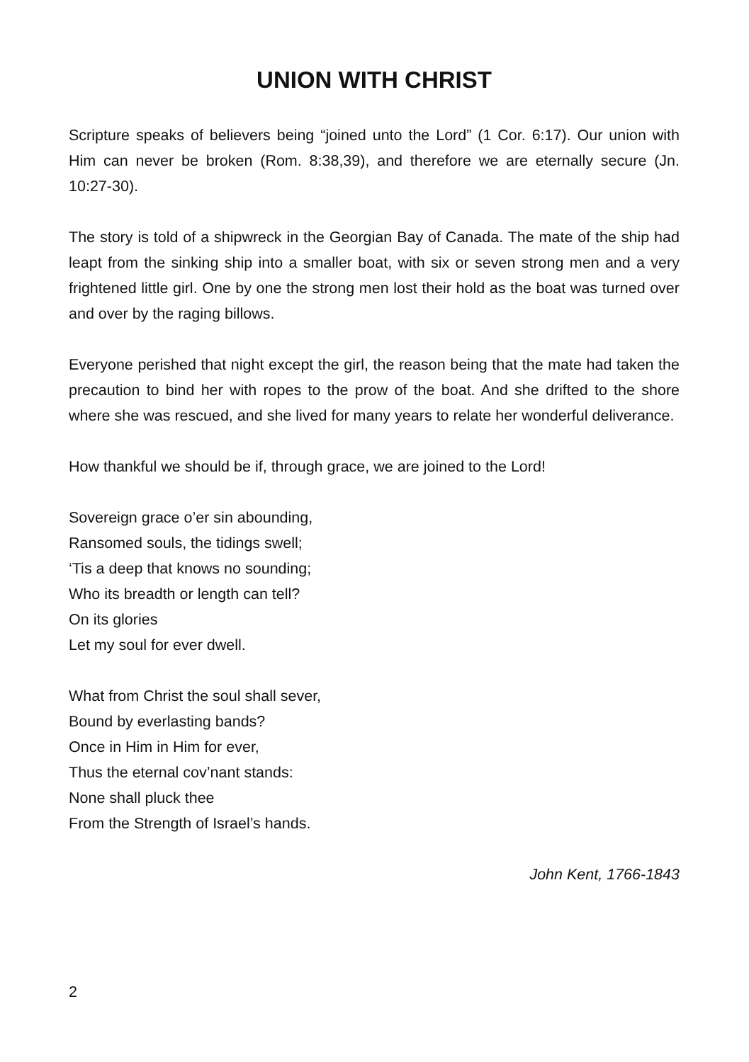UNION WITH CHRIST
Scripture speaks of believers being “joined unto the Lord” (1 Cor. 6:17). Our union with Him can never be broken (Rom. 8:38,39), and therefore we are eternally secure (Jn. 10:27-30).
The story is told of a shipwreck in the Georgian Bay of Canada. The mate of the ship had leapt from the sinking ship into a smaller boat, with six or seven strong men and a very frightened little girl. One by one the strong men lost their hold as the boat was turned over and over by the raging billows.
Everyone perished that night except the girl, the reason being that the mate had taken the precaution to bind her with ropes to the prow of the boat. And she drifted to the shore where she was rescued, and she lived for many years to relate her wonderful deliverance.
How thankful we should be if, through grace, we are joined to the Lord!
Sovereign grace o’er sin abounding,
Ransomed souls, the tidings swell;
‘Tis a deep that knows no sounding;
Who its breadth or length can tell?
On its glories
Let my soul for ever dwell.
What from Christ the soul shall sever,
Bound by everlasting bands?
Once in Him in Him for ever,
Thus the eternal cov’nant stands:
None shall pluck thee
From the Strength of Israel’s hands.
John Kent, 1766-1843
2